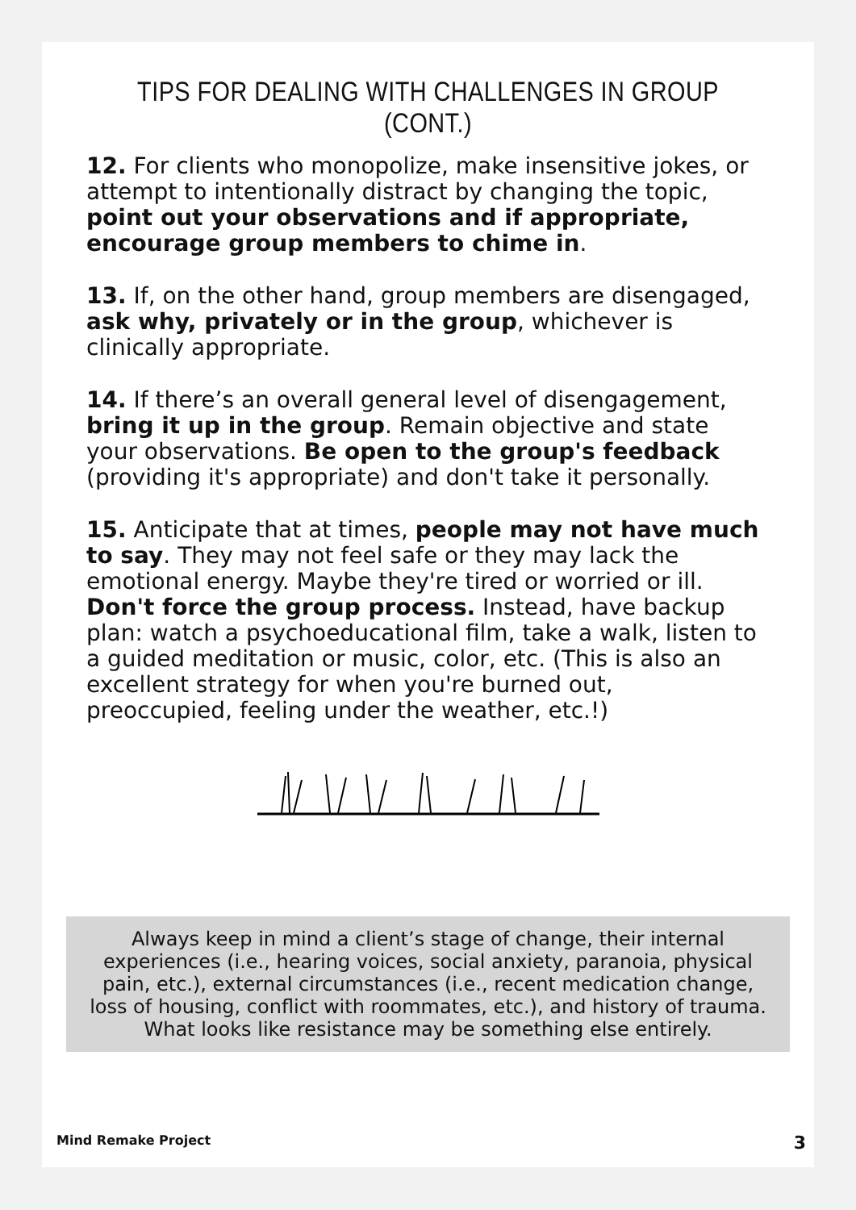TIPS FOR DEALING WITH CHALLENGES IN GROUP (CONT.)
12. For clients who monopolize, make insensitive jokes, or attempt to intentionally distract by changing the topic, point out your observations and if appropriate, encourage group members to chime in.
13. If, on the other hand, group members are disengaged, ask why, privately or in the group, whichever is clinically appropriate.
14. If there’s an overall general level of disengagement, bring it up in the group. Remain objective and state your observations. Be open to the group's feedback (providing it's appropriate) and don't take it personally.
15. Anticipate that at times, people may not have much to say. They may not feel safe or they may lack the emotional energy. Maybe they're tired or worried or ill. Don't force the group process. Instead, have backup plan: watch a psychoeducational film, take a walk, listen to a guided meditation or music, color, etc. (This is also an excellent strategy for when you're burned out, preoccupied, feeling under the weather, etc.!)
Always keep in mind a client’s stage of change, their internal experiences (i.e., hearing voices, social anxiety, paranoia, physical pain, etc.), external circumstances (i.e., recent medication change, loss of housing, conflict with roommates, etc.), and history of trauma. What looks like resistance may be something else entirely.
Mind Remake Project 3